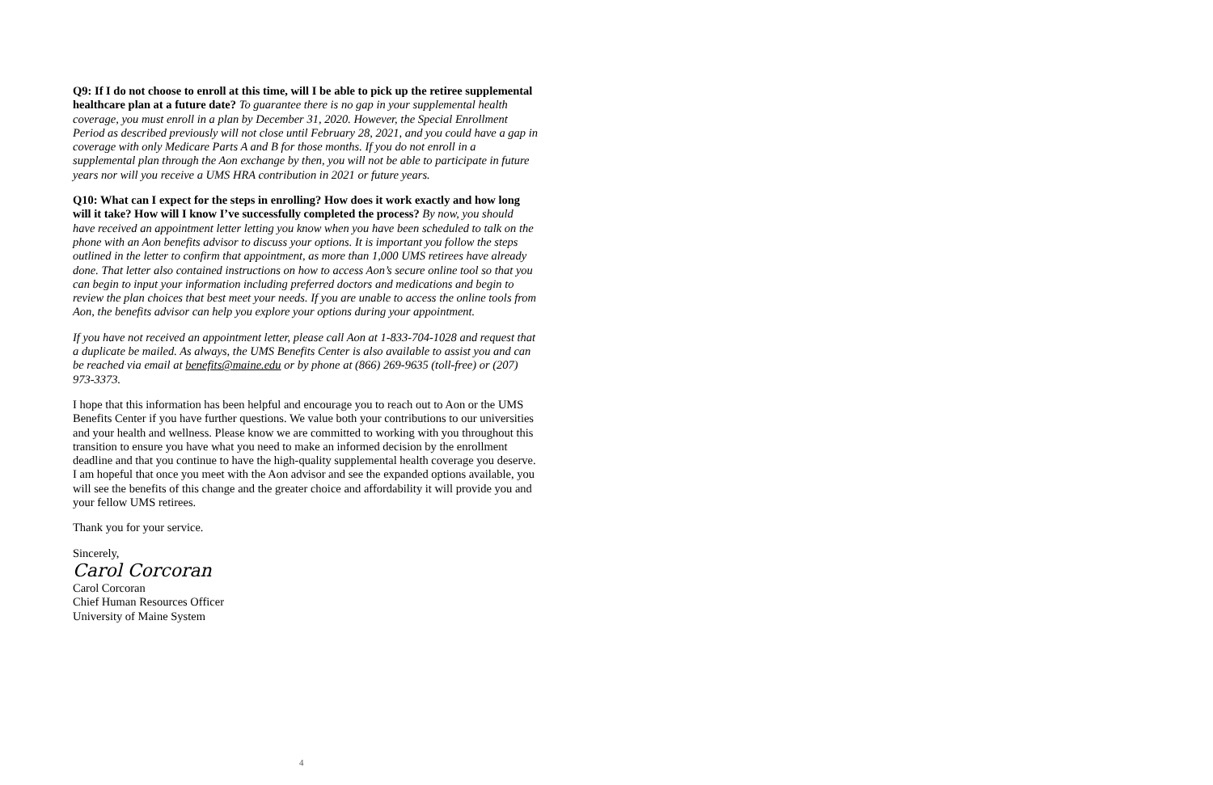Q9: If I do not choose to enroll at this time, will I be able to pick up the retiree supplemental healthcare plan at a future date? To guarantee there is no gap in your supplemental health coverage, you must enroll in a plan by December 31, 2020. However, the Special Enrollment Period as described previously will not close until February 28, 2021, and you could have a gap in coverage with only Medicare Parts A and B for those months. If you do not enroll in a supplemental plan through the Aon exchange by then, you will not be able to participate in future years nor will you receive a UMS HRA contribution in 2021 or future years.
Q10: What can I expect for the steps in enrolling? How does it work exactly and how long will it take? How will I know I’ve successfully completed the process? By now, you should have received an appointment letter letting you know when you have been scheduled to talk on the phone with an Aon benefits advisor to discuss your options. It is important you follow the steps outlined in the letter to confirm that appointment, as more than 1,000 UMS retirees have already done. That letter also contained instructions on how to access Aon’s secure online tool so that you can begin to input your information including preferred doctors and medications and begin to review the plan choices that best meet your needs. If you are unable to access the online tools from Aon, the benefits advisor can help you explore your options during your appointment.
If you have not received an appointment letter, please call Aon at 1-833-704-1028 and request that a duplicate be mailed. As always, the UMS Benefits Center is also available to assist you and can be reached via email at benefits@maine.edu or by phone at (866) 269-9635 (toll-free) or (207) 973-3373.
I hope that this information has been helpful and encourage you to reach out to Aon or the UMS Benefits Center if you have further questions. We value both your contributions to our universities and your health and wellness. Please know we are committed to working with you throughout this transition to ensure you have what you need to make an informed decision by the enrollment deadline and that you continue to have the high-quality supplemental health coverage you deserve. I am hopeful that once you meet with the Aon advisor and see the expanded options available, you will see the benefits of this change and the greater choice and affordability it will provide you and your fellow UMS retirees.
Thank you for your service.
Sincerely,
Carol Corcoran
Carol Corcoran
Chief Human Resources Officer
University of Maine System
4